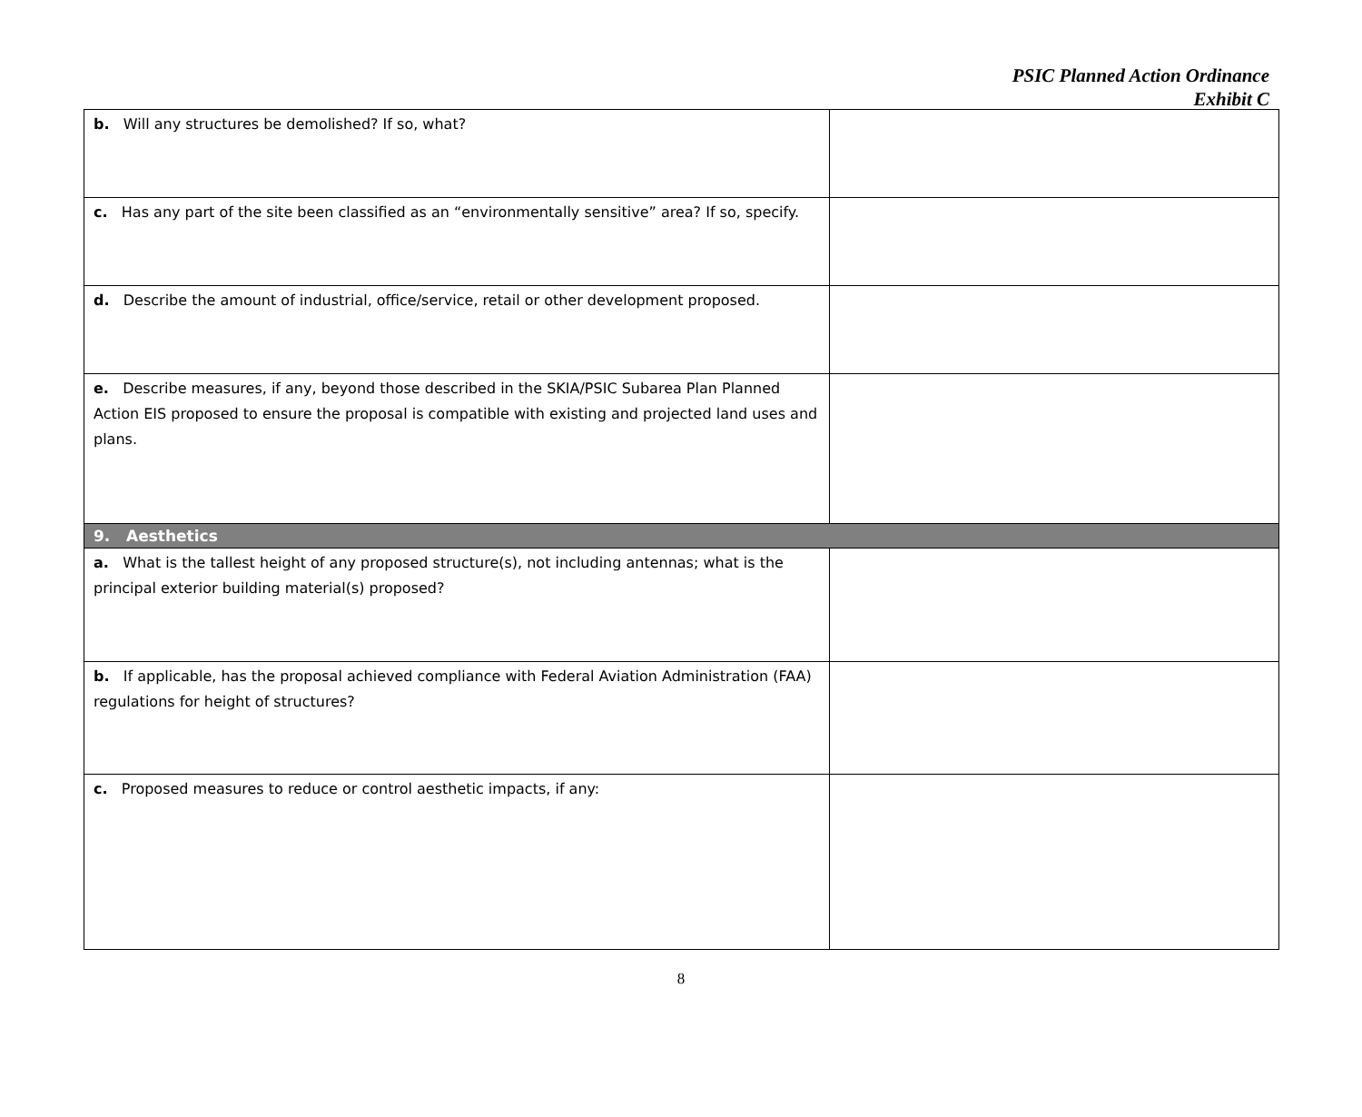PSIC Planned Action Ordinance
Exhibit C
| b. Will any structures be demolished? If so, what? | |
| c. Has any part of the site been classified as an “environmentally sensitive” area? If so, specify. | |
| d. Describe the amount of industrial, office/service, retail or other development proposed. | |
| e. Describe measures, if any, beyond those described in the SKIA/PSIC Subarea Plan Planned Action EIS proposed to ensure the proposal is compatible with existing and projected land uses and plans. | |
| 9. Aesthetics | |
| a. What is the tallest height of any proposed structure(s), not including antennas; what is the principal exterior building material(s) proposed? | |
| b. If applicable, has the proposal achieved compliance with Federal Aviation Administration (FAA) regulations for height of structures? | |
| c. Proposed measures to reduce or control aesthetic impacts, if any: | |
8